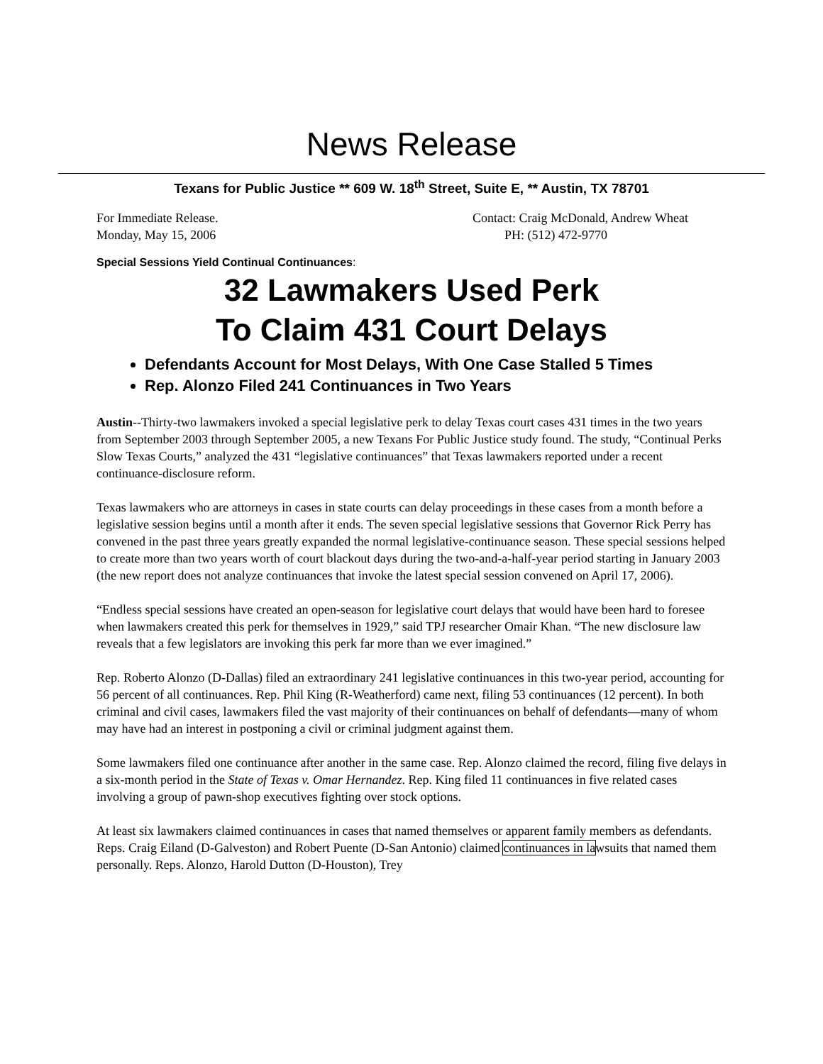News Release
Texans for Public Justice ** 609 W. 18<sup>th</sup> Street, Suite E, ** Austin, TX 78701
For Immediate Release.
Monday, May 15, 2006
Contact: Craig McDonald, Andrew Wheat
PH: (512) 472-9770
Special Sessions Yield Continual Continuances:
32 Lawmakers Used Perk
To Claim 431 Court Delays
Defendants Account for Most Delays, With One Case Stalled 5 Times
Rep. Alonzo Filed 241 Continuances in Two Years
Austin--Thirty-two lawmakers invoked a special legislative perk to delay Texas court cases 431 times in the two years from September 2003 through September 2005, a new Texans For Public Justice study found. The study, “Continual Perks Slow Texas Courts,” analyzed the 431 “legislative continuances” that Texas lawmakers reported under a recent continuance-disclosure reform.
Texas lawmakers who are attorneys in cases in state courts can delay proceedings in these cases from a month before a legislative session begins until a month after it ends. The seven special legislative sessions that Governor Rick Perry has convened in the past three years greatly expanded the normal legislative-continuance season. These special sessions helped to create more than two years worth of court blackout days during the two-and-a-half-year period starting in January 2003 (the new report does not analyze continuances that invoke the latest special session convened on April 17, 2006).
“Endless special sessions have created an open-season for legislative court delays that would have been hard to foresee when lawmakers created this perk for themselves in 1929,” said TPJ researcher Omair Khan. “The new disclosure law reveals that a few legislators are invoking this perk far more than we ever imagined.”
Rep. Roberto Alonzo (D-Dallas) filed an extraordinary 241 legislative continuances in this two-year period, accounting for 56 percent of all continuances. Rep. Phil King (R-Weatherford) came next, filing 53 continuances (12 percent). In both criminal and civil cases, lawmakers filed the vast majority of their continuances on behalf of defendants—many of whom may have had an interest in postponing a civil or criminal judgment against them.
Some lawmakers filed one continuance after another in the same case. Rep. Alonzo claimed the record, filing five delays in a six-month period in the State of Texas v. Omar Hernandez. Rep. King filed 11 continuances in five related cases involving a group of pawn-shop executives fighting over stock options.
At least six lawmakers claimed continuances in cases that named themselves or apparent family members as defendants. Reps. Craig Eiland (D-Galveston) and Robert Puente (D-San Antonio) claimed continuances in lawsuits that named them personally. Reps. Alonzo, Harold Dutton (D-Houston), Trey